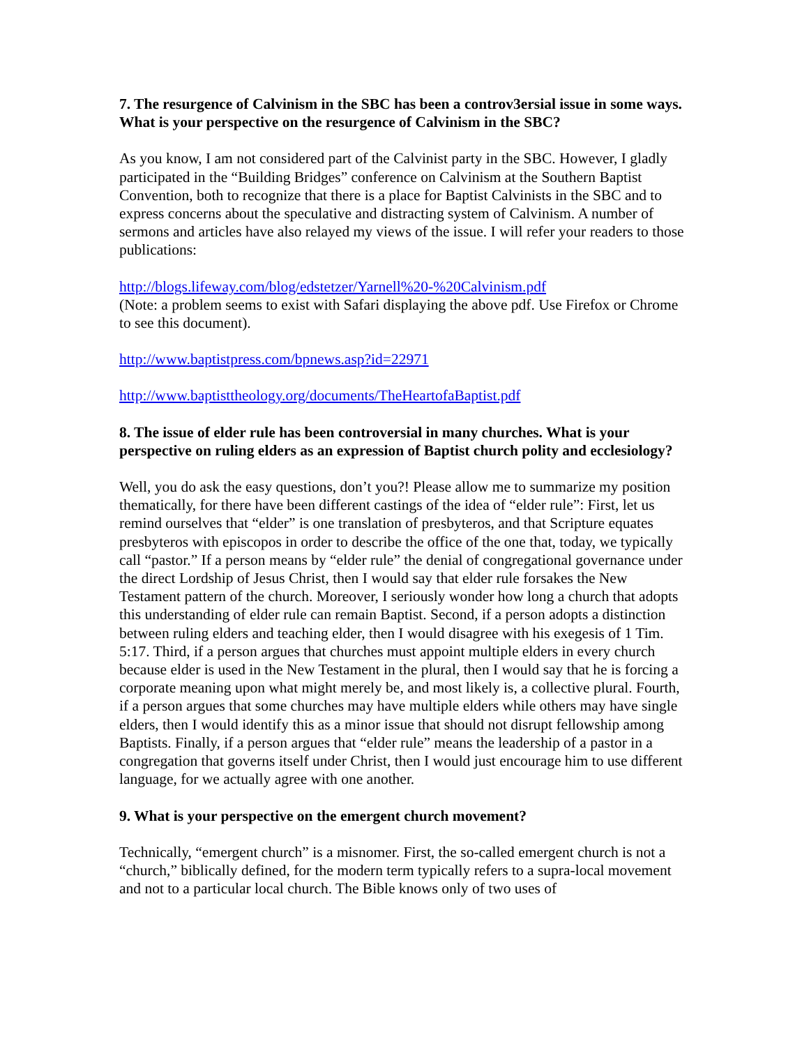7. The resurgence of Calvinism in the SBC has been a controv3ersial issue in some ways. What is your perspective on the resurgence of Calvinism in the SBC?
As you know, I am not considered part of the Calvinist party in the SBC. However, I gladly participated in the “Building Bridges” conference on Calvinism at the Southern Baptist Convention, both to recognize that there is a place for Baptist Calvinists in the SBC and to express concerns about the speculative and distracting system of Calvinism. A number of sermons and articles have also relayed my views of the issue. I will refer your readers to those publications:
http://blogs.lifeway.com/blog/edstetzer/Yarnell%20-%20Calvinism.pdf
(Note: a problem seems to exist with Safari displaying the above pdf. Use Firefox or Chrome to see this document).
http://www.baptistpress.com/bpnews.asp?id=22971
http://www.baptisttheology.org/documents/TheHeartofaBaptist.pdf
8. The issue of elder rule has been controversial in many churches. What is your perspective on ruling elders as an expression of Baptist church polity and ecclesiology?
Well, you do ask the easy questions, don’t you?! Please allow me to summarize my position thematically, for there have been different castings of the idea of “elder rule”: First, let us remind ourselves that “elder” is one translation of presbyteros, and that Scripture equates presbyteros with episcopos in order to describe the office of the one that, today, we typically call “pastor.” If a person means by “elder rule” the denial of congregational governance under the direct Lordship of Jesus Christ, then I would say that elder rule forsakes the New Testament pattern of the church. Moreover, I seriously wonder how long a church that adopts this understanding of elder rule can remain Baptist. Second, if a person adopts a distinction between ruling elders and teaching elder, then I would disagree with his exegesis of 1 Tim. 5:17. Third, if a person argues that churches must appoint multiple elders in every church because elder is used in the New Testament in the plural, then I would say that he is forcing a corporate meaning upon what might merely be, and most likely is, a collective plural. Fourth, if a person argues that some churches may have multiple elders while others may have single elders, then I would identify this as a minor issue that should not disrupt fellowship among Baptists. Finally, if a person argues that “elder rule” means the leadership of a pastor in a congregation that governs itself under Christ, then I would just encourage him to use different language, for we actually agree with one another.
9. What is your perspective on the emergent church movement?
Technically, “emergent church” is a misnomer. First, the so-called emergent church is not a “church,” biblically defined, for the modern term typically refers to a supra-local movement and not to a particular local church. The Bible knows only of two uses of